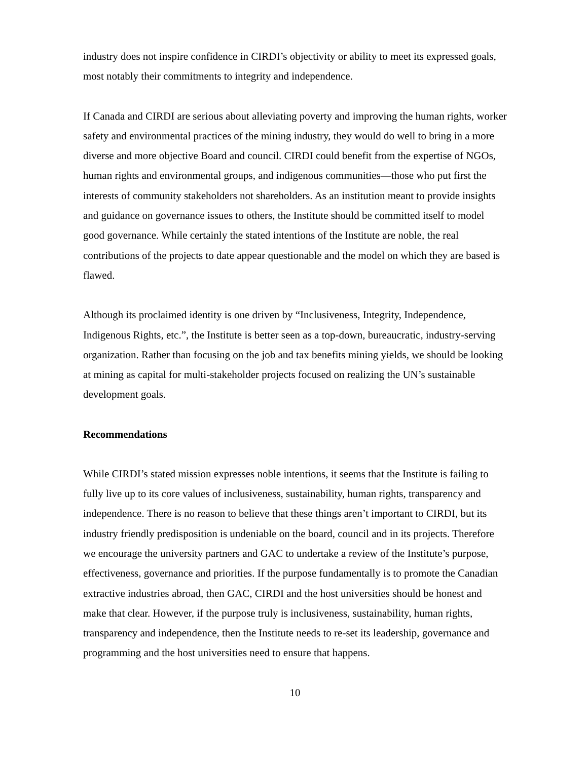industry does not inspire confidence in CIRDI’s objectivity or ability to meet its expressed goals, most notably their commitments to integrity and independence.
If Canada and CIRDI are serious about alleviating poverty and improving the human rights, worker safety and environmental practices of the mining industry, they would do well to bring in a more diverse and more objective Board and council. CIRDI could benefit from the expertise of NGOs, human rights and environmental groups, and indigenous communities—those who put first the interests of community stakeholders not shareholders. As an institution meant to provide insights and guidance on governance issues to others, the Institute should be committed itself to model good governance. While certainly the stated intentions of the Institute are noble, the real contributions of the projects to date appear questionable and the model on which they are based is flawed.
Although its proclaimed identity is one driven by “Inclusiveness, Integrity, Independence, Indigenous Rights, etc.”, the Institute is better seen as a top-down, bureaucratic, industry-serving organization. Rather than focusing on the job and tax benefits mining yields, we should be looking at mining as capital for multi-stakeholder projects focused on realizing the UN’s sustainable development goals.
Recommendations
While CIRDI’s stated mission expresses noble intentions, it seems that the Institute is failing to fully live up to its core values of inclusiveness, sustainability, human rights, transparency and independence. There is no reason to believe that these things aren’t important to CIRDI, but its industry friendly predisposition is undeniable on the board, council and in its projects. Therefore we encourage the university partners and GAC to undertake a review of the Institute’s purpose, effectiveness, governance and priorities. If the purpose fundamentally is to promote the Canadian extractive industries abroad, then GAC, CIRDI and the host universities should be honest and make that clear. However, if the purpose truly is inclusiveness, sustainability, human rights, transparency and independence, then the Institute needs to re-set its leadership, governance and programming and the host universities need to ensure that happens.
10